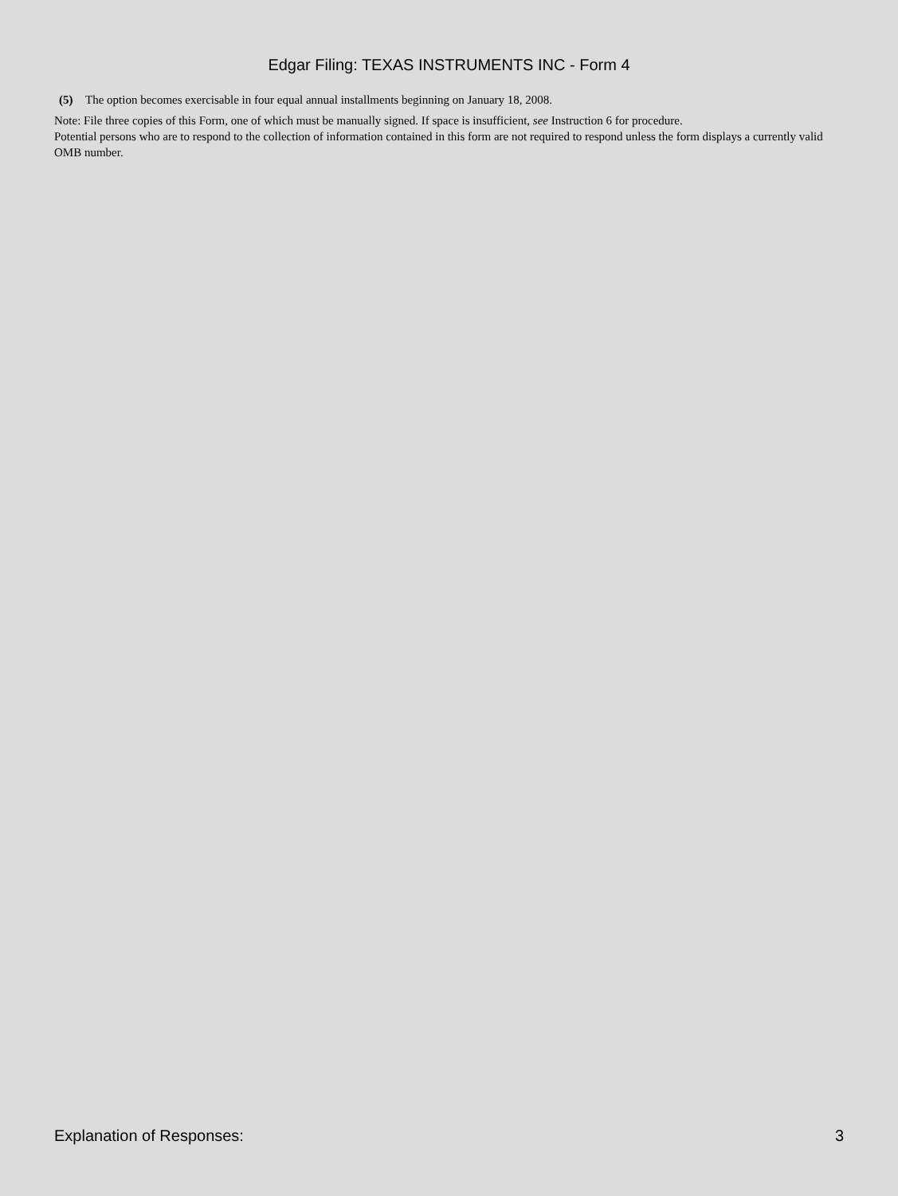Edgar Filing: TEXAS INSTRUMENTS INC - Form 4
(5) The option becomes exercisable in four equal annual installments beginning on January 18, 2008.
Note: File three copies of this Form, one of which must be manually signed. If space is insufficient, see Instruction 6 for procedure.
Potential persons who are to respond to the collection of information contained in this form are not required to respond unless the form displays a currently valid OMB number.
Explanation of Responses: 3